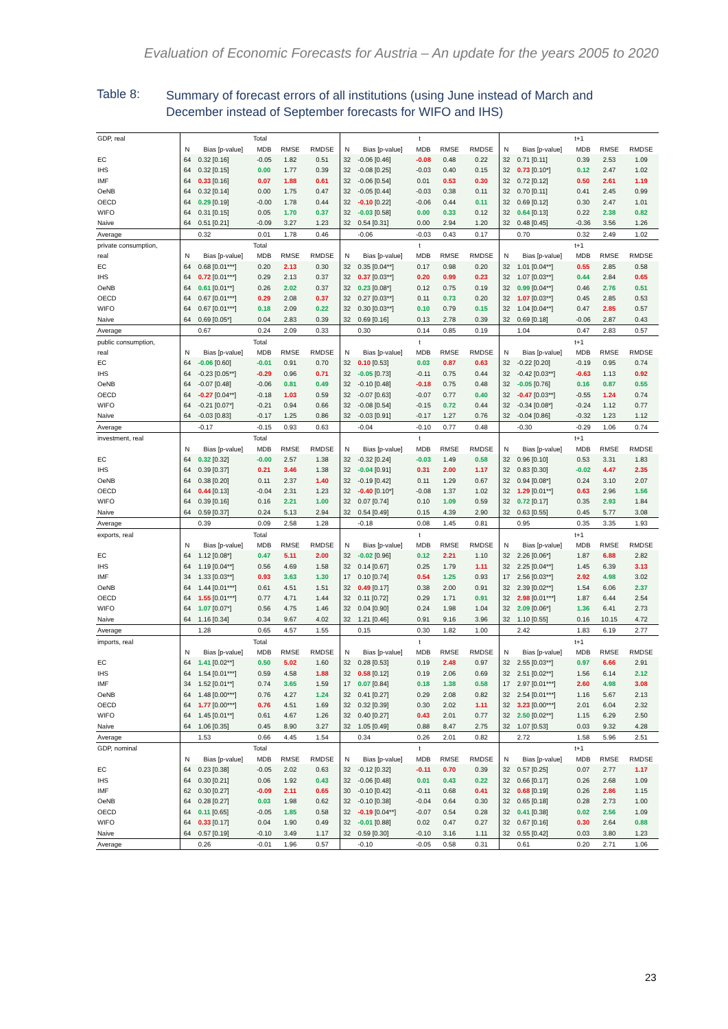Evaluation of Economic Forecasts for Austria – An update for the years 2005 to 2020
Table 8:
Summary of forecast errors of all institutions (using June instead of March and December instead of September forecasts for WIFO and IHS)
| GDP, real | Total | | | | | t | | | | | t+1 | | | | |
| | N | Bias [p-value] | MDB | RMSE | RMDSE | N | Bias [p-value] | MDB | RMSE | RMDSE | N | Bias [p-value] | MDB | RMSE | RMDSE |
| EC | 64 | 0.32 [0.16] | -0.05 | 1.82 | 0.51 | 32 | -0.06 [0.46] | -0.08 | 0.48 | 0.22 | 32 | 0.71 [0.11] | 0.39 | 2.53 | 1.09 |
| IHS | 64 | 0.32 [0.15] | 0.00 | 1.77 | 0.39 | 32 | -0.08 [0.25] | -0.03 | 0.40 | 0.15 | 32 | 0.73 [0.10*] | 0.12 | 2.47 | 1.02 |
| IMF | 64 | 0.33 [0.16] | 0.07 | 1.88 | 0.61 | 32 | -0.06 [0.54] | 0.01 | 0.53 | 0.30 | 32 | 0.72 [0.12] | 0.50 | 2.61 | 1.19 |
| OeNB | 64 | 0.32 [0.14] | 0.00 | 1.75 | 0.47 | 32 | -0.05 [0.44] | -0.03 | 0.38 | 0.11 | 32 | 0.70 [0.11] | 0.41 | 2.45 | 0.99 |
| OECD | 64 | 0.29 [0.19] | -0.00 | 1.78 | 0.44 | 32 | -0.10 [0.22] | -0.06 | 0.44 | 0.11 | 32 | 0.69 [0.12] | 0.30 | 2.47 | 1.01 |
| WIFO | 64 | 0.31 [0.15] | 0.05 | 1.70 | 0.37 | 32 | -0.03 [0.58] | 0.00 | 0.33 | 0.12 | 32 | 0.64 [0.13] | 0.22 | 2.38 | 0.82 |
| Naive | 64 | 0.51 [0.21] | -0.09 | 3.27 | 1.23 | 32 | 0.54 [0.31] | 0.00 | 2.94 | 1.20 | 32 | 0.48 [0.45] | -0.36 | 3.56 | 1.26 |
| Average | | 0.32 | 0.01 | 1.78 | 0.46 | | -0.06 | -0.03 | 0.43 | 0.17 | | 0.70 | 0.32 | 2.49 | 1.02 |
| private consumption, | Total | | | | | t | | | | | t+1 | | | | |
| real | N | Bias [p-value] | MDB | RMSE | RMDSE | N | Bias [p-value] | MDB | RMSE | RMDSE | N | Bias [p-value] | MDB | RMSE | RMDSE |
| EC | 64 | 0.68 [0.01***] | 0.20 | 2.13 | 0.30 | 32 | 0.35 [0.04**] | 0.17 | 0.98 | 0.20 | 32 | 1.01 [0.04**] | 0.55 | 2.85 | 0.58 |
| IHS | 64 | 0.72 [0.01***] | 0.29 | 2.13 | 0.37 | 32 | 0.37 [0.03**] | 0.20 | 0.99 | 0.23 | 32 | 1.07 [0.03**] | 0.44 | 2.84 | 0.65 |
| OeNB | 64 | 0.61 [0.01**] | 0.26 | 2.02 | 0.37 | 32 | 0.23 [0.08*] | 0.12 | 0.75 | 0.19 | 32 | 0.99 [0.04**] | 0.46 | 2.76 | 0.51 |
| OECD | 64 | 0.67 [0.01***] | 0.29 | 2.08 | 0.37 | 32 | 0.27 [0.03**] | 0.11 | 0.73 | 0.20 | 32 | 1.07 [0.03**] | 0.45 | 2.85 | 0.53 |
| WIFO | 64 | 0.67 [0.01***] | 0.18 | 2.09 | 0.22 | 32 | 0.30 [0.03**] | 0.10 | 0.79 | 0.15 | 32 | 1.04 [0.04**] | 0.47 | 2.85 | 0.57 |
| Naive | 64 | 0.69 [0.05*] | 0.04 | 2.83 | 0.39 | 32 | 0.69 [0.16] | 0.13 | 2.78 | 0.39 | 32 | 0.69 [0.18] | -0.06 | 2.87 | 0.43 |
| Average | | 0.67 | 0.24 | 2.09 | 0.33 | | 0.30 | 0.14 | 0.85 | 0.19 | | 1.04 | 0.47 | 2.83 | 0.57 |
| public consumption, | Total | | | | | t | | | | | t+1 | | | | |
| real | N | Bias [p-value] | MDB | RMSE | RMDSE | N | Bias [p-value] | MDB | RMSE | RMDSE | N | Bias [p-value] | MDB | RMSE | RMDSE |
| EC | 64 | -0.06 [0.60] | -0.01 | 0.91 | 0.70 | 32 | 0.10 [0.53] | 0.03 | 0.87 | 0.63 | 32 | -0.22 [0.20] | -0.19 | 0.95 | 0.74 |
| IHS | 64 | -0.23 [0.05**] | -0.29 | 0.96 | 0.71 | 32 | -0.05 [0.73] | -0.11 | 0.75 | 0.44 | 32 | -0.42 [0.03**] | -0.63 | 1.13 | 0.92 |
| OeNB | 64 | -0.07 [0.48] | -0.06 | 0.81 | 0.49 | 32 | -0.10 [0.48] | -0.18 | 0.75 | 0.48 | 32 | -0.05 [0.76] | 0.16 | 0.87 | 0.55 |
| OECD | 64 | -0.27 [0.04**] | -0.18 | 1.03 | 0.59 | 32 | -0.07 [0.63] | -0.07 | 0.77 | 0.40 | 32 | -0.47 [0.03**] | -0.55 | 1.24 | 0.74 |
| WIFO | 64 | -0.21 [0.07*] | -0.21 | 0.94 | 0.66 | 32 | -0.08 [0.54] | -0.15 | 0.72 | 0.44 | 32 | -0.34 [0.08*] | -0.24 | 1.12 | 0.77 |
| Naive | 64 | -0.03 [0.83] | -0.17 | 1.25 | 0.86 | 32 | -0.03 [0.91] | -0.17 | 1.27 | 0.76 | 32 | -0.04 [0.86] | -0.32 | 1.23 | 1.12 |
| Average | | -0.17 | -0.15 | 0.93 | 0.63 | | -0.04 | -0.10 | 0.77 | 0.48 | | -0.30 | -0.29 | 1.06 | 0.74 |
| investment, real | Total | | | | | t | | | | | t+1 | | | | |
| | N | Bias [p-value] | MDB | RMSE | RMDSE | N | Bias [p-value] | MDB | RMSE | RMDSE | N | Bias [p-value] | MDB | RMSE | RMDSE |
| EC | 64 | 0.32 [0.32] | -0.00 | 2.57 | 1.38 | 32 | -0.32 [0.24] | -0.03 | 1.49 | 0.58 | 32 | 0.96 [0.10] | 0.53 | 3.31 | 1.83 |
| IHS | 64 | 0.39 [0.37] | 0.21 | 3.46 | 1.38 | 32 | -0.04 [0.91] | 0.31 | 2.00 | 1.17 | 32 | 0.83 [0.30] | -0.02 | 4.47 | 2.35 |
| OeNB | 64 | 0.38 [0.20] | 0.11 | 2.37 | 1.40 | 32 | -0.19 [0.42] | 0.11 | 1.29 | 0.67 | 32 | 0.94 [0.08*] | 0.24 | 3.10 | 2.07 |
| OECD | 64 | 0.44 [0.13] | -0.04 | 2.31 | 1.23 | 32 | -0.40 [0.10*] | -0.08 | 1.37 | 1.02 | 32 | 1.29 [0.01**] | 0.63 | 2.96 | 1.56 |
| WIFO | 64 | 0.39 [0.16] | 0.16 | 2.21 | 1.00 | 32 | 0.07 [0.74] | 0.10 | 1.09 | 0.59 | 32 | 0.72 [0.17] | 0.35 | 2.93 | 1.84 |
| Naive | 64 | 0.59 [0.37] | 0.24 | 5.13 | 2.94 | 32 | 0.54 [0.49] | 0.15 | 4.39 | 2.90 | 32 | 0.63 [0.55] | 0.45 | 5.77 | 3.08 |
| Average | | 0.39 | 0.09 | 2.58 | 1.28 | | -0.18 | 0.08 | 1.45 | 0.81 | | 0.95 | 0.35 | 3.35 | 1.93 |
| exports, real | Total | | | | | t | | | | | t+1 | | | | |
| | N | Bias [p-value] | MDB | RMSE | RMDSE | N | Bias [p-value] | MDB | RMSE | RMDSE | N | Bias [p-value] | MDB | RMSE | RMDSE |
| EC | 64 | 1.12 [0.08*] | 0.47 | 5.11 | 2.00 | 32 | -0.02 [0.96] | 0.12 | 2.21 | 1.10 | 32 | 2.26 [0.06*] | 1.87 | 6.88 | 2.82 |
| IHS | 64 | 1.19 [0.04**] | 0.56 | 4.69 | 1.58 | 32 | 0.14 [0.67] | 0.25 | 1.79 | 1.11 | 32 | 2.25 [0.04**] | 1.45 | 6.39 | 3.13 |
| IMF | 34 | 1.33 [0.03**] | 0.93 | 3.63 | 1.30 | 17 | 0.10 [0.74] | 0.54 | 1.25 | 0.93 | 17 | 2.56 [0.03**] | 2.92 | 4.98 | 3.02 |
| OeNB | 64 | 1.44 [0.01***] | 0.61 | 4.51 | 1.51 | 32 | 0.49 [0.17] | 0.38 | 2.00 | 0.91 | 32 | 2.39 [0.02**] | 1.54 | 6.06 | 2.37 |
| OECD | 64 | 1.55 [0.01***] | 0.77 | 4.71 | 1.44 | 32 | 0.11 [0.72] | 0.29 | 1.71 | 0.91 | 32 | 2.98 [0.01***] | 1.87 | 6.44 | 2.54 |
| WIFO | 64 | 1.07 [0.07*] | 0.56 | 4.75 | 1.46 | 32 | 0.04 [0.90] | 0.24 | 1.98 | 1.04 | 32 | 2.09 [0.06*] | 1.36 | 6.41 | 2.73 |
| Naive | 64 | 1.16 [0.34] | 0.34 | 9.67 | 4.02 | 32 | 1.21 [0.46] | 0.91 | 9.16 | 3.96 | 32 | 1.10 [0.55] | 0.16 | 10.15 | 4.72 |
| Average | | 1.28 | 0.65 | 4.57 | 1.55 | | 0.15 | 0.30 | 1.82 | 1.00 | | 2.42 | 1.83 | 6.19 | 2.77 |
| imports, real | Total | | | | | t | | | | | t+1 | | | | |
| | N | Bias [p-value] | MDB | RMSE | RMDSE | N | Bias [p-value] | MDB | RMSE | RMDSE | N | Bias [p-value] | MDB | RMSE | RMDSE |
| EC | 64 | 1.41 [0.02**] | 0.50 | 5.02 | 1.60 | 32 | 0.28 [0.53] | 0.19 | 2.48 | 0.97 | 32 | 2.55 [0.03**] | 0.97 | 6.66 | 2.91 |
| IHS | 64 | 1.54 [0.01***] | 0.59 | 4.58 | 1.88 | 32 | 0.58 [0.12] | 0.19 | 2.06 | 0.69 | 32 | 2.51 [0.02**] | 1.56 | 6.14 | 2.12 |
| IMF | 34 | 1.52 [0.01**] | 0.74 | 3.65 | 1.59 | 17 | 0.07 [0.84] | 0.18 | 1.38 | 0.58 | 17 | 2.97 [0.01***] | 2.60 | 4.98 | 3.08 |
| OeNB | 64 | 1.48 [0.00***] | 0.76 | 4.27 | 1.24 | 32 | 0.41 [0.27] | 0.29 | 2.08 | 0.82 | 32 | 2.54 [0.01***] | 1.16 | 5.67 | 2.13 |
| OECD | 64 | 1.77 [0.00***] | 0.76 | 4.51 | 1.69 | 32 | 0.32 [0.39] | 0.30 | 2.02 | 1.11 | 32 | 3.23 [0.00***] | 2.01 | 6.04 | 2.32 |
| WIFO | 64 | 1.45 [0.01**] | 0.61 | 4.67 | 1.26 | 32 | 0.40 [0.27] | 0.43 | 2.01 | 0.77 | 32 | 2.50 [0.02**] | 1.15 | 6.29 | 2.50 |
| Naive | 64 | 1.06 [0.35] | 0.45 | 8.90 | 3.27 | 32 | 1.05 [0.49] | 0.88 | 8.47 | 2.75 | 32 | 1.07 [0.53] | 0.03 | 9.32 | 4.28 |
| Average | | 1.53 | 0.66 | 4.45 | 1.54 | | 0.34 | 0.26 | 2.01 | 0.82 | | 2.72 | 1.58 | 5.96 | 2.51 |
| GDP, nominal | Total | | | | | t | | | | | t+1 | | | | |
| | N | Bias [p-value] | MDB | RMSE | RMDSE | N | Bias [p-value] | MDB | RMSE | RMDSE | N | Bias [p-value] | MDB | RMSE | RMDSE |
| EC | 64 | 0.23 [0.38] | -0.05 | 2.02 | 0.63 | 32 | -0.12 [0.32] | -0.11 | 0.70 | 0.39 | 32 | 0.57 [0.25] | 0.07 | 2.77 | 1.17 |
| IHS | 64 | 0.30 [0.21] | 0.06 | 1.92 | 0.43 | 32 | -0.06 [0.48] | 0.01 | 0.43 | 0.22 | 32 | 0.66 [0.17] | 0.26 | 2.68 | 1.09 |
| IMF | 62 | 0.30 [0.27] | -0.09 | 2.11 | 0.65 | 30 | -0.10 [0.42] | -0.11 | 0.68 | 0.41 | 32 | 0.68 [0.19] | 0.26 | 2.86 | 1.15 |
| OeNB | 64 | 0.28 [0.27] | 0.03 | 1.98 | 0.62 | 32 | -0.10 [0.38] | -0.04 | 0.64 | 0.30 | 32 | 0.65 [0.18] | 0.28 | 2.73 | 1.00 |
| OECD | 64 | 0.11 [0.65] | -0.05 | 1.85 | 0.58 | 32 | -0.19 [0.04**] | -0.07 | 0.54 | 0.28 | 32 | 0.41 [0.38] | 0.02 | 2.56 | 1.09 |
| WIFO | 64 | 0.33 [0.17] | 0.04 | 1.90 | 0.49 | 32 | -0.01 [0.88] | 0.02 | 0.47 | 0.27 | 32 | 0.67 [0.16] | 0.30 | 2.64 | 0.88 |
| Naive | 64 | 0.57 [0.19] | -0.10 | 3.49 | 1.17 | 32 | 0.59 [0.30] | -0.10 | 3.16 | 1.11 | 32 | 0.55 [0.42] | 0.03 | 3.80 | 1.23 |
| Average | | 0.26 | -0.01 | 1.96 | 0.57 | | -0.10 | -0.05 | 0.58 | 0.31 | | 0.61 | 0.20 | 2.71 | 1.06 |
23